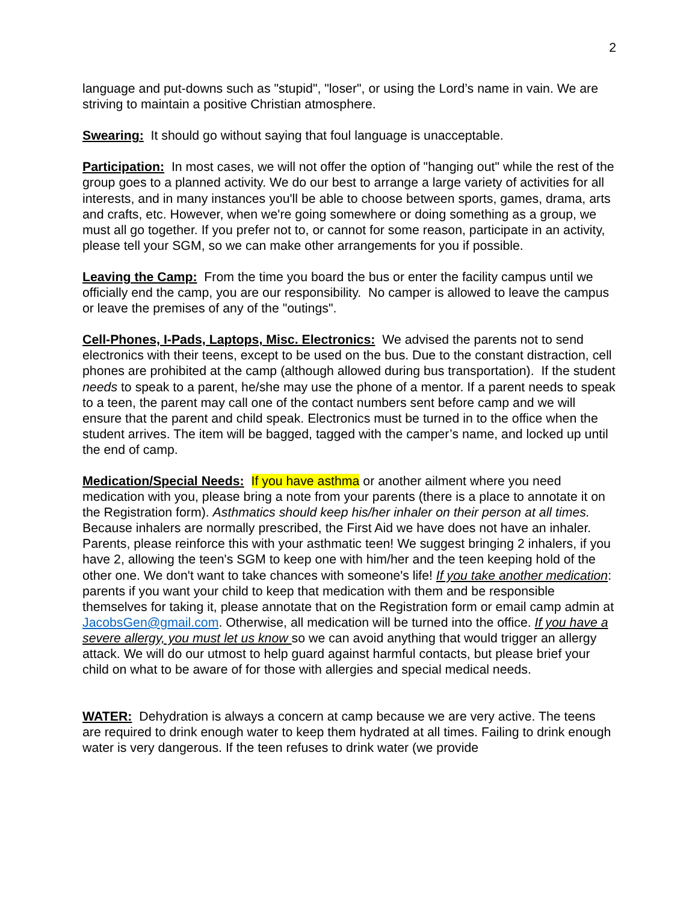2
language and put-downs such as "stupid", "loser", or using the Lord’s name in vain. We are striving to maintain a positive Christian atmosphere.
Swearing: It should go without saying that foul language is unacceptable.
Participation: In most cases, we will not offer the option of "hanging out" while the rest of the group goes to a planned activity. We do our best to arrange a large variety of activities for all interests, and in many instances you'll be able to choose between sports, games, drama, arts and crafts, etc. However, when we're going somewhere or doing something as a group, we must all go together. If you prefer not to, or cannot for some reason, participate in an activity, please tell your SGM, so we can make other arrangements for you if possible.
Leaving the Camp: From the time you board the bus or enter the facility campus until we officially end the camp, you are our responsibility. No camper is allowed to leave the campus or leave the premises of any of the "outings".
Cell-Phones, I-Pads, Laptops, Misc. Electronics: We advised the parents not to send electronics with their teens, except to be used on the bus. Due to the constant distraction, cell phones are prohibited at the camp (although allowed during bus transportation). If the student needs to speak to a parent, he/she may use the phone of a mentor. If a parent needs to speak to a teen, the parent may call one of the contact numbers sent before camp and we will ensure that the parent and child speak. Electronics must be turned in to the office when the student arrives. The item will be bagged, tagged with the camper’s name, and locked up until the end of camp.
Medication/Special Needs: If you have asthma or another ailment where you need medication with you, please bring a note from your parents (there is a place to annotate it on the Registration form). Asthmatics should keep his/her inhaler on their person at all times. Because inhalers are normally prescribed, the First Aid we have does not have an inhaler. Parents, please reinforce this with your asthmatic teen! We suggest bringing 2 inhalers, if you have 2, allowing the teen's SGM to keep one with him/her and the teen keeping hold of the other one. We don't want to take chances with someone's life! If you take another medication: parents if you want your child to keep that medication with them and be responsible themselves for taking it, please annotate that on the Registration form or email camp admin at JacobsGen@gmail.com. Otherwise, all medication will be turned into the office. If you have a severe allergy, you must let us know so we can avoid anything that would trigger an allergy attack. We will do our utmost to help guard against harmful contacts, but please brief your child on what to be aware of for those with allergies and special medical needs.
WATER: Dehydration is always a concern at camp because we are very active. The teens are required to drink enough water to keep them hydrated at all times. Failing to drink enough water is very dangerous. If the teen refuses to drink water (we provide